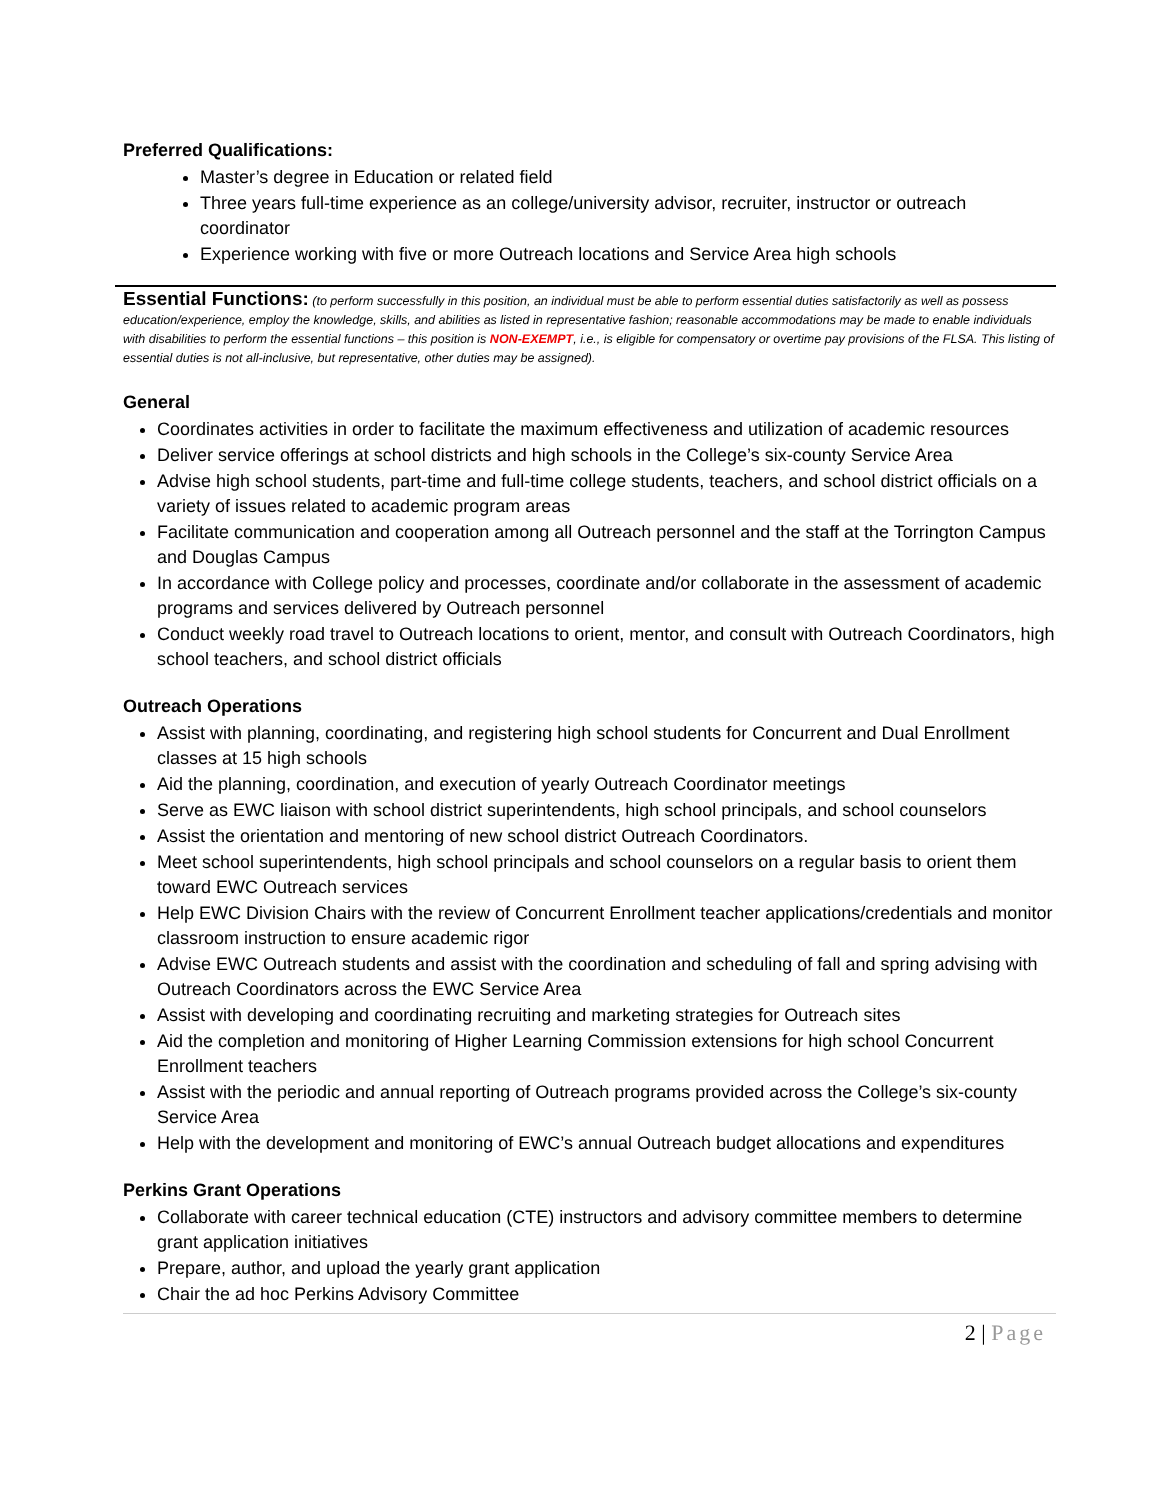Preferred Qualifications:
Master’s degree in Education or related field
Three years full-time experience as an college/university advisor, recruiter, instructor or outreach coordinator
Experience working with five or more Outreach locations and Service Area high schools
Essential Functions: (to perform successfully in this position, an individual must be able to perform essential duties satisfactorily as well as possess education/experience, employ the knowledge, skills, and abilities as listed in representative fashion; reasonable accommodations may be made to enable individuals with disabilities to perform the essential functions – this position is NON-EXEMPT, i.e., is eligible for compensatory or overtime pay provisions of the FLSA. This listing of essential duties is not all-inclusive, but representative, other duties may be assigned).
General
Coordinates activities in order to facilitate the maximum effectiveness and utilization of academic resources
Deliver service offerings at school districts and high schools in the College’s six-county Service Area
Advise high school students, part-time and full-time college students, teachers, and school district officials on a variety of issues related to academic program areas
Facilitate communication and cooperation among all Outreach personnel and the staff at the Torrington Campus and Douglas Campus
In accordance with College policy and processes, coordinate and/or collaborate in the assessment of academic programs and services delivered by Outreach personnel
Conduct weekly road travel to Outreach locations to orient, mentor, and consult with Outreach Coordinators, high school teachers, and school district officials
Outreach Operations
Assist with planning, coordinating, and registering high school students for Concurrent and Dual Enrollment classes at 15 high schools
Aid the planning, coordination, and execution of yearly Outreach Coordinator meetings
Serve as EWC liaison with school district superintendents, high school principals, and school counselors
Assist the orientation and mentoring of new school district Outreach Coordinators.
Meet school superintendents, high school principals and school counselors on a regular basis to orient them toward EWC Outreach services
Help EWC Division Chairs with the review of Concurrent Enrollment teacher applications/credentials and monitor classroom instruction to ensure academic rigor
Advise EWC Outreach students and assist with the coordination and scheduling of fall and spring advising with Outreach Coordinators across the EWC Service Area
Assist with developing and coordinating recruiting and marketing strategies for Outreach sites
Aid the completion and monitoring of Higher Learning Commission extensions for high school Concurrent Enrollment teachers
Assist with the periodic and annual reporting of Outreach programs provided across the College’s six-county Service Area
Help with the development and monitoring of EWC’s annual Outreach budget allocations and expenditures
Perkins Grant Operations
Collaborate with career technical education (CTE) instructors and advisory committee members to determine grant application initiatives
Prepare, author, and upload the yearly grant application
Chair the ad hoc Perkins Advisory Committee
2 | Page